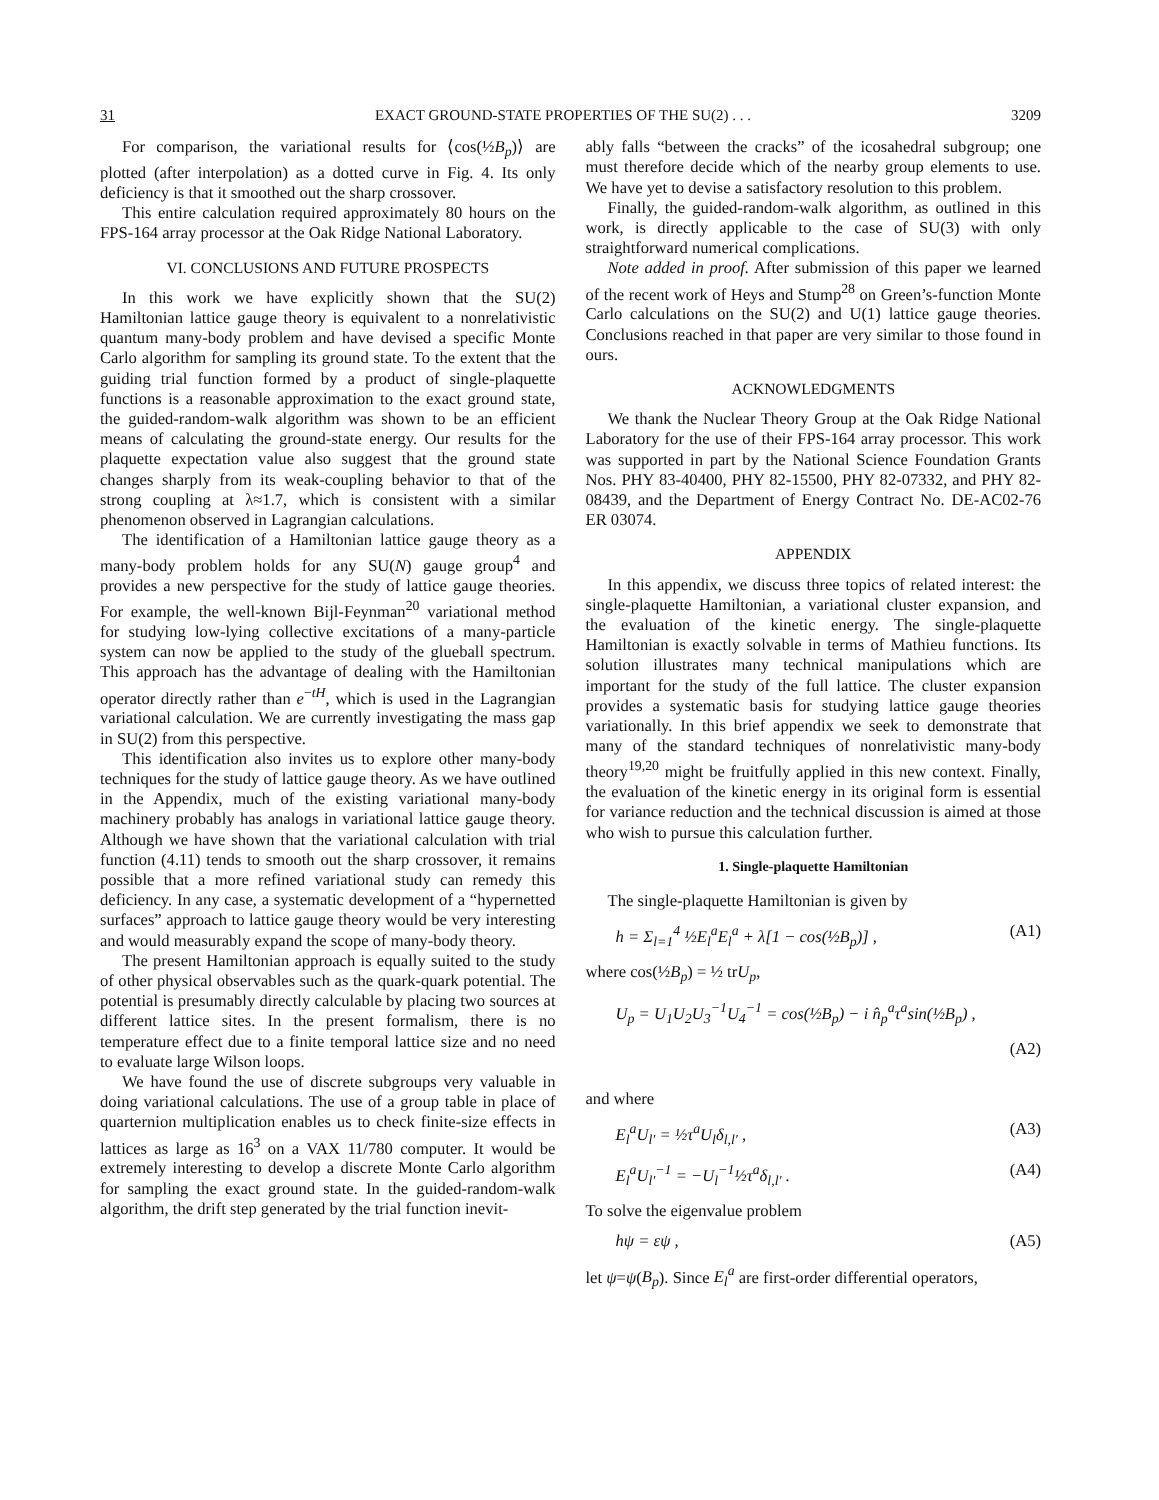31 EXACT GROUND-STATE PROPERTIES OF THE SU(2) . . . 3209
For comparison, the variational results for ⟨cos(½B<sub>p</sub>)⟩ are plotted (after interpolation) as a dotted curve in Fig. 4. Its only deficiency is that it smoothed out the sharp crossover.
This entire calculation required approximately 80 hours on the FPS-164 array processor at the Oak Ridge National Laboratory.
VI. CONCLUSIONS AND FUTURE PROSPECTS
In this work we have explicitly shown that the SU(2) Hamiltonian lattice gauge theory is equivalent to a nonrelativistic quantum many-body problem and have devised a specific Monte Carlo algorithm for sampling its ground state. To the extent that the guiding trial function formed by a product of single-plaquette functions is a reasonable approximation to the exact ground state, the guided-random-walk algorithm was shown to be an efficient means of calculating the ground-state energy. Our results for the plaquette expectation value also suggest that the ground state changes sharply from its weak-coupling behavior to that of the strong coupling at λ≈1.7, which is consistent with a similar phenomenon observed in Lagrangian calculations.
The identification of a Hamiltonian lattice gauge theory as a many-body problem holds for any SU(N) gauge group<sup>4</sup> and provides a new perspective for the study of lattice gauge theories. For example, the well-known Bijl-Feynman<sup>20</sup> variational method for studying low-lying collective excitations of a many-particle system can now be applied to the study of the glueball spectrum. This approach has the advantage of dealing with the Hamiltonian operator directly rather than e<sup>−tH</sup>, which is used in the Lagrangian variational calculation. We are currently investigating the mass gap in SU(2) from this perspective.
This identification also invites us to explore other many-body techniques for the study of lattice gauge theory. As we have outlined in the Appendix, much of the existing variational many-body machinery probably has analogs in variational lattice gauge theory. Although we have shown that the variational calculation with trial function (4.11) tends to smooth out the sharp crossover, it remains possible that a more refined variational study can remedy this deficiency. In any case, a systematic development of a “hypernetted surfaces” approach to lattice gauge theory would be very interesting and would measurably expand the scope of many-body theory.
The present Hamiltonian approach is equally suited to the study of other physical observables such as the quark-quark potential. The potential is presumably directly calculable by placing two sources at different lattice sites. In the present formalism, there is no temperature effect due to a finite temporal lattice size and no need to evaluate large Wilson loops.
We have found the use of discrete subgroups very valuable in doing variational calculations. The use of a group table in place of quarternion multiplication enables us to check finite-size effects in lattices as large as 16<sup>3</sup> on a VAX 11/780 computer. It would be extremely interesting to develop a discrete Monte Carlo algorithm for sampling the exact ground state. In the guided-random-walk algorithm, the drift step generated by the trial function inevit-
ably falls “between the cracks” of the icosahedral subgroup; one must therefore decide which of the nearby group elements to use. We have yet to devise a satisfactory resolution to this problem.
Finally, the guided-random-walk algorithm, as outlined in this work, is directly applicable to the case of SU(3) with only straightforward numerical complications.
Note added in proof. After submission of this paper we learned of the recent work of Heys and Stump<sup>28</sup> on Green’s-function Monte Carlo calculations on the SU(2) and U(1) lattice gauge theories. Conclusions reached in that paper are very similar to those found in ours.
ACKNOWLEDGMENTS
We thank the Nuclear Theory Group at the Oak Ridge National Laboratory for the use of their FPS-164 array processor. This work was supported in part by the National Science Foundation Grants Nos. PHY 83-40400, PHY 82-15500, PHY 82-07332, and PHY 82-08439, and the Department of Energy Contract No. DE-AC02-76 ER 03074.
APPENDIX
In this appendix, we discuss three topics of related interest: the single-plaquette Hamiltonian, a variational cluster expansion, and the evaluation of the kinetic energy. The single-plaquette Hamiltonian is exactly solvable in terms of Mathieu functions. Its solution illustrates many technical manipulations which are important for the study of the full lattice. The cluster expansion provides a systematic basis for studying lattice gauge theories variationally. In this brief appendix we seek to demonstrate that many of the standard techniques of nonrelativistic many-body theory<sup>19,20</sup> might be fruitfully applied in this new context. Finally, the evaluation of the kinetic energy in its original form is essential for variance reduction and the technical discussion is aimed at those who wish to pursue this calculation further.
1. Single-plaquette Hamiltonian
The single-plaquette Hamiltonian is given by
h = Σ<sub>l=1</sub><sup>4</sup> ½E<sub>l</sub><sup>a</sup>E<sub>l</sub><sup>a</sup> + λ[1 − cos(½B<sub>p</sub>)] , (A1)
where cos(½B<sub>p</sub>) = ½ trU<sub>p</sub>,
U<sub>p</sub> = U<sub>1</sub>U<sub>2</sub>U<sub>3</sub><sup>−1</sup>U<sub>4</sub><sup>−1</sup> = cos(½B<sub>p</sub>) − i n̂<sub>p</sub><sup>a</sup>τ<sup>a</sup>sin(½B<sub>p</sub>) ,
(A2)
and where
E<sub>l</sub><sup>a</sup>U<sub>l′</sub> = ½τ<sup>a</sup>U<sub>l</sub>δ<sub>l,l′</sub> , (A3)
E<sub>l</sub><sup>a</sup>U<sub>l′</sub><sup>−1</sup> = −U<sub>l</sub><sup>−1</sup>½τ<sup>a</sup>δ<sub>l,l′</sub> . (A4)
To solve the eigenvalue problem
hψ = εψ , (A5)
let ψ=ψ(B<sub>p</sub>). Since E<sub>l</sub><sup>a</sup> are first-order differential operators,